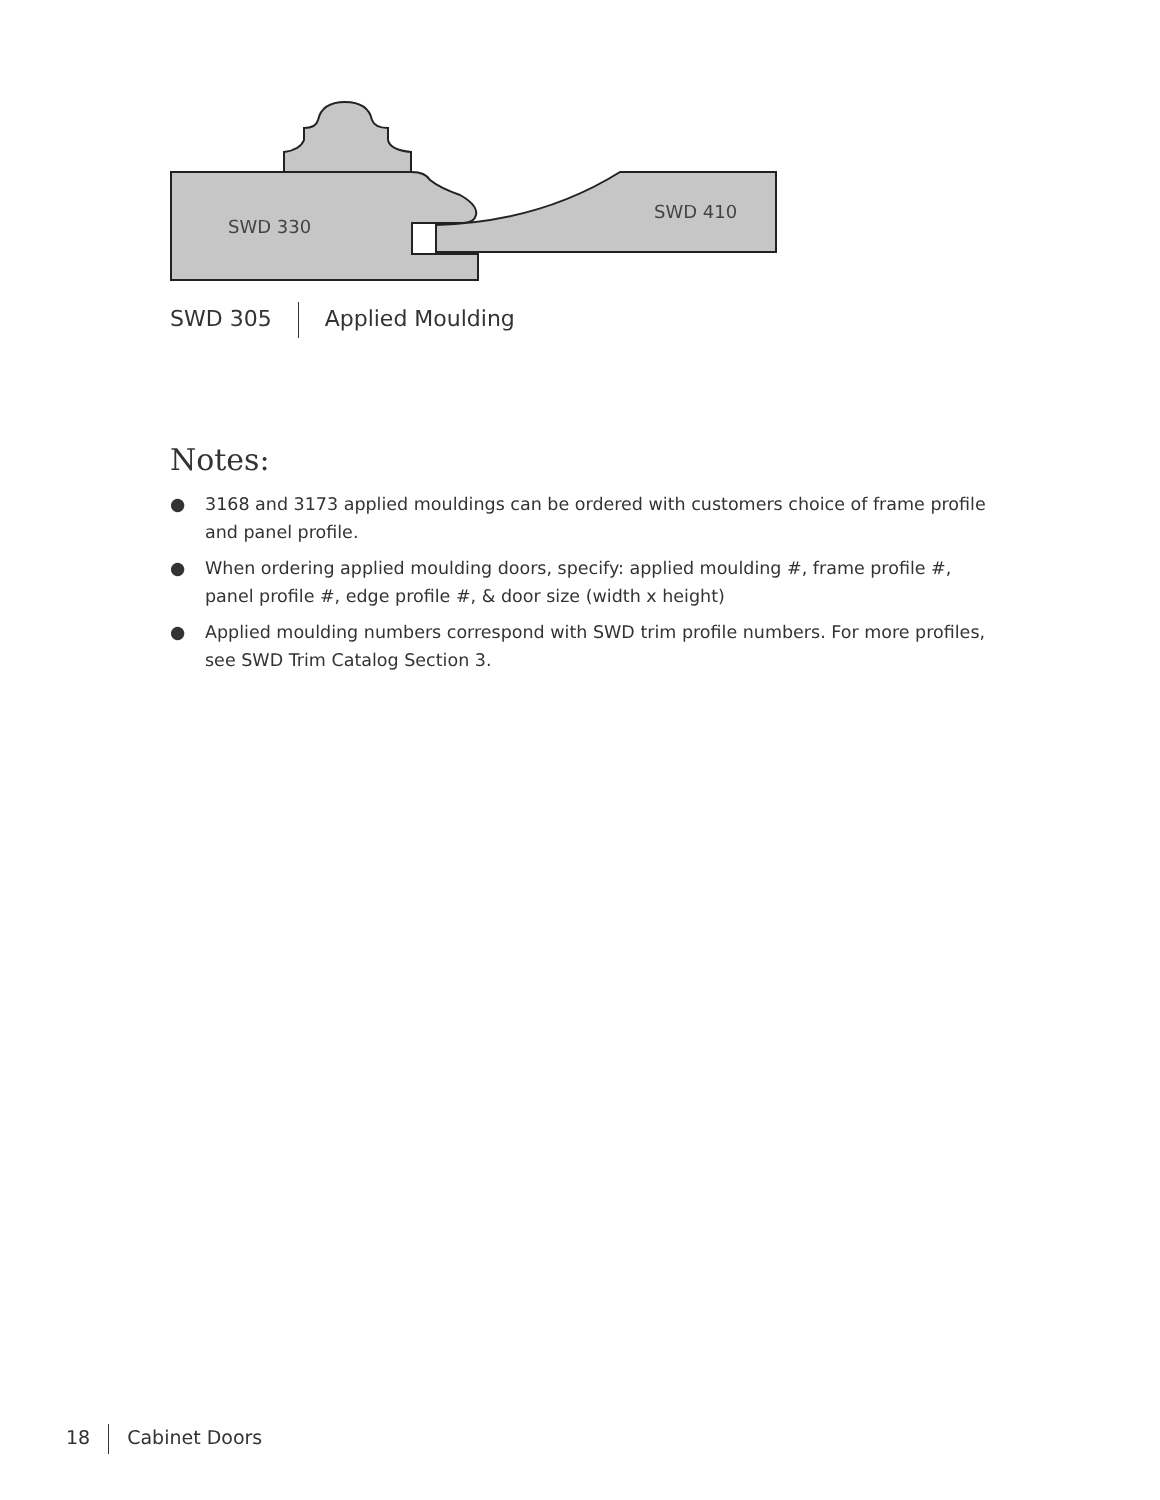SWD 330
SWD 410
SWD 305 Applied Moulding
Notes:
● 3168 and 3173 applied mouldings can be ordered with customers choice of frame profile and panel profile.
● When ordering applied moulding doors, specify: applied moulding #, frame profile #, panel profile #, edge profile #, & door size (width x height)
● Applied moulding numbers correspond with SWD trim profile numbers. For more profiles, see SWD Trim Catalog Section 3.
18 Cabinet Doors